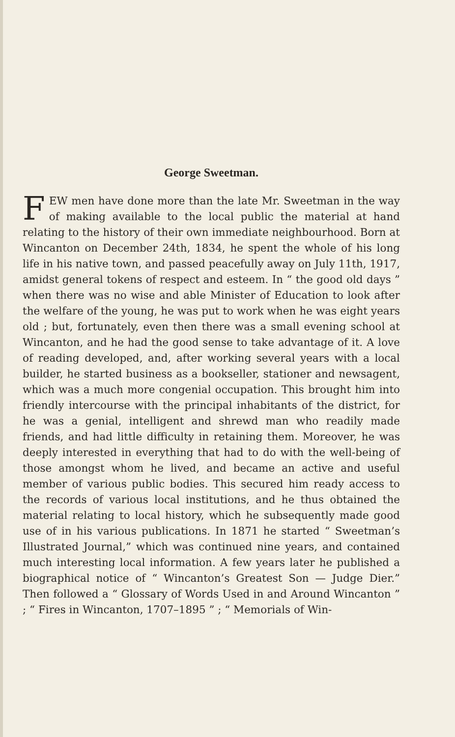George Sweetman.
FEW men have done more than the late Mr. Sweetman in the way of making available to the local public the material at hand relating to the history of their own immediate neighbourhood. Born at Wincanton on December 24th, 1834, he spent the whole of his long life in his native town, and passed peacefully away on July 11th, 1917, amidst general tokens of respect and esteem. In “ the good old days ” when there was no wise and able Minister of Education to look after the welfare of the young, he was put to work when he was eight years old ; but, fortunately, even then there was a small evening school at Wincanton, and he had the good sense to take advantage of it. A love of reading developed, and, after working several years with a local builder, he started business as a bookseller, stationer and newsagent, which was a much more congenial occupation. This brought him into friendly intercourse with the principal inhabitants of the district, for he was a genial, intelligent and shrewd man who readily made friends, and had little difficulty in retaining them. Moreover, he was deeply interested in everything that had to do with the well-being of those amongst whom he lived, and became an active and useful member of various public bodies. This secured him ready access to the records of various local institutions, and he thus obtained the material relating to local history, which he subsequently made good use of in his various publications. In 1871 he started “ Sweetman’s Illustrated Journal,” which was continued nine years, and contained much interesting local information. A few years later he published a biographical notice of “ Wincanton’s Greatest Son — Judge Dier.” Then followed a “ Glossary of Words Used in and Around Wincanton ” ; “ Fires in Wincanton, 1707–1895 ” ; “ Memorials of Win-